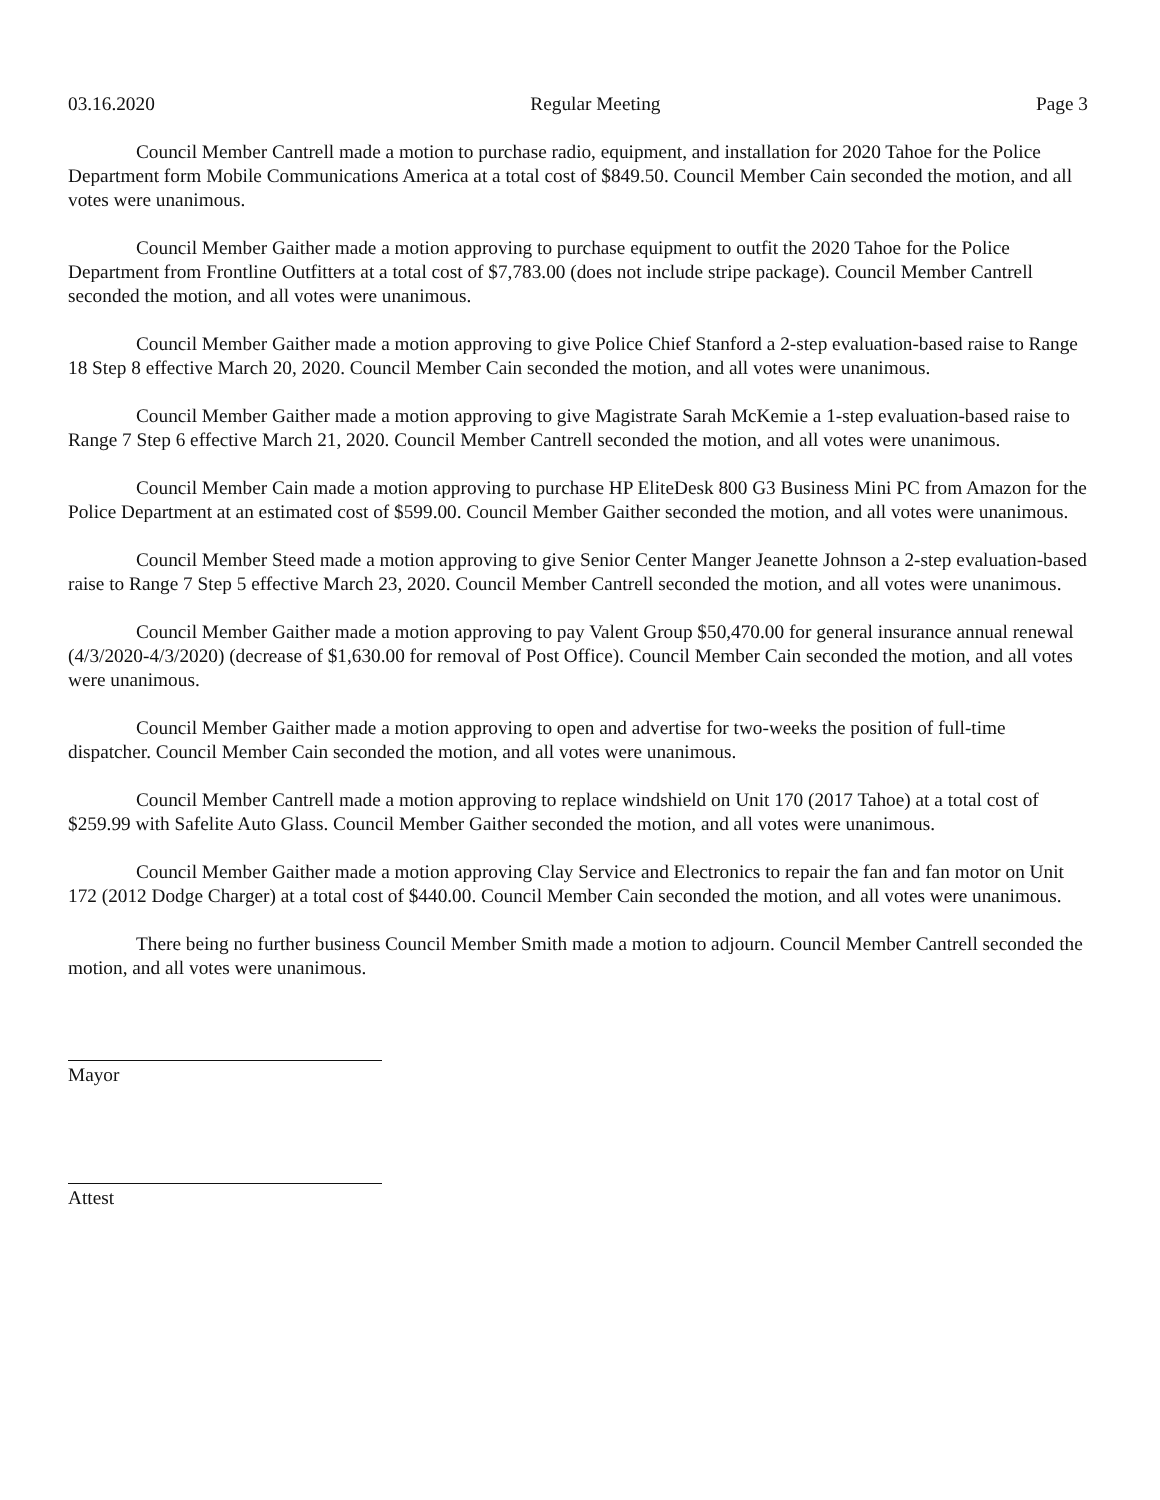03.16.2020 Regular Meeting Page 3
Council Member Cantrell made a motion to purchase radio, equipment, and installation for 2020 Tahoe for the Police Department form Mobile Communications America at a total cost of $849.50. Council Member Cain seconded the motion, and all votes were unanimous.
Council Member Gaither made a motion approving to purchase equipment to outfit the 2020 Tahoe for the Police Department from Frontline Outfitters at a total cost of $7,783.00 (does not include stripe package). Council Member Cantrell seconded the motion, and all votes were unanimous.
Council Member Gaither made a motion approving to give Police Chief Stanford a 2-step evaluation-based raise to Range 18 Step 8 effective March 20, 2020. Council Member Cain seconded the motion, and all votes were unanimous.
Council Member Gaither made a motion approving to give Magistrate Sarah McKemie a 1-step evaluation-based raise to Range 7 Step 6 effective March 21, 2020. Council Member Cantrell seconded the motion, and all votes were unanimous.
Council Member Cain made a motion approving to purchase HP EliteDesk 800 G3 Business Mini PC from Amazon for the Police Department at an estimated cost of $599.00. Council Member Gaither seconded the motion, and all votes were unanimous.
Council Member Steed made a motion approving to give Senior Center Manger Jeanette Johnson a 2-step evaluation-based raise to Range 7 Step 5 effective March 23, 2020. Council Member Cantrell seconded the motion, and all votes were unanimous.
Council Member Gaither made a motion approving to pay Valent Group $50,470.00 for general insurance annual renewal (4/3/2020-4/3/2020) (decrease of $1,630.00 for removal of Post Office). Council Member Cain seconded the motion, and all votes were unanimous.
Council Member Gaither made a motion approving to open and advertise for two-weeks the position of full-time dispatcher. Council Member Cain seconded the motion, and all votes were unanimous.
Council Member Cantrell made a motion approving to replace windshield on Unit 170 (2017 Tahoe) at a total cost of $259.99 with Safelite Auto Glass. Council Member Gaither seconded the motion, and all votes were unanimous.
Council Member Gaither made a motion approving Clay Service and Electronics to repair the fan and fan motor on Unit 172 (2012 Dodge Charger) at a total cost of $440.00. Council Member Cain seconded the motion, and all votes were unanimous.
There being no further business Council Member Smith made a motion to adjourn. Council Member Cantrell seconded the motion, and all votes were unanimous.
Mayor
Attest